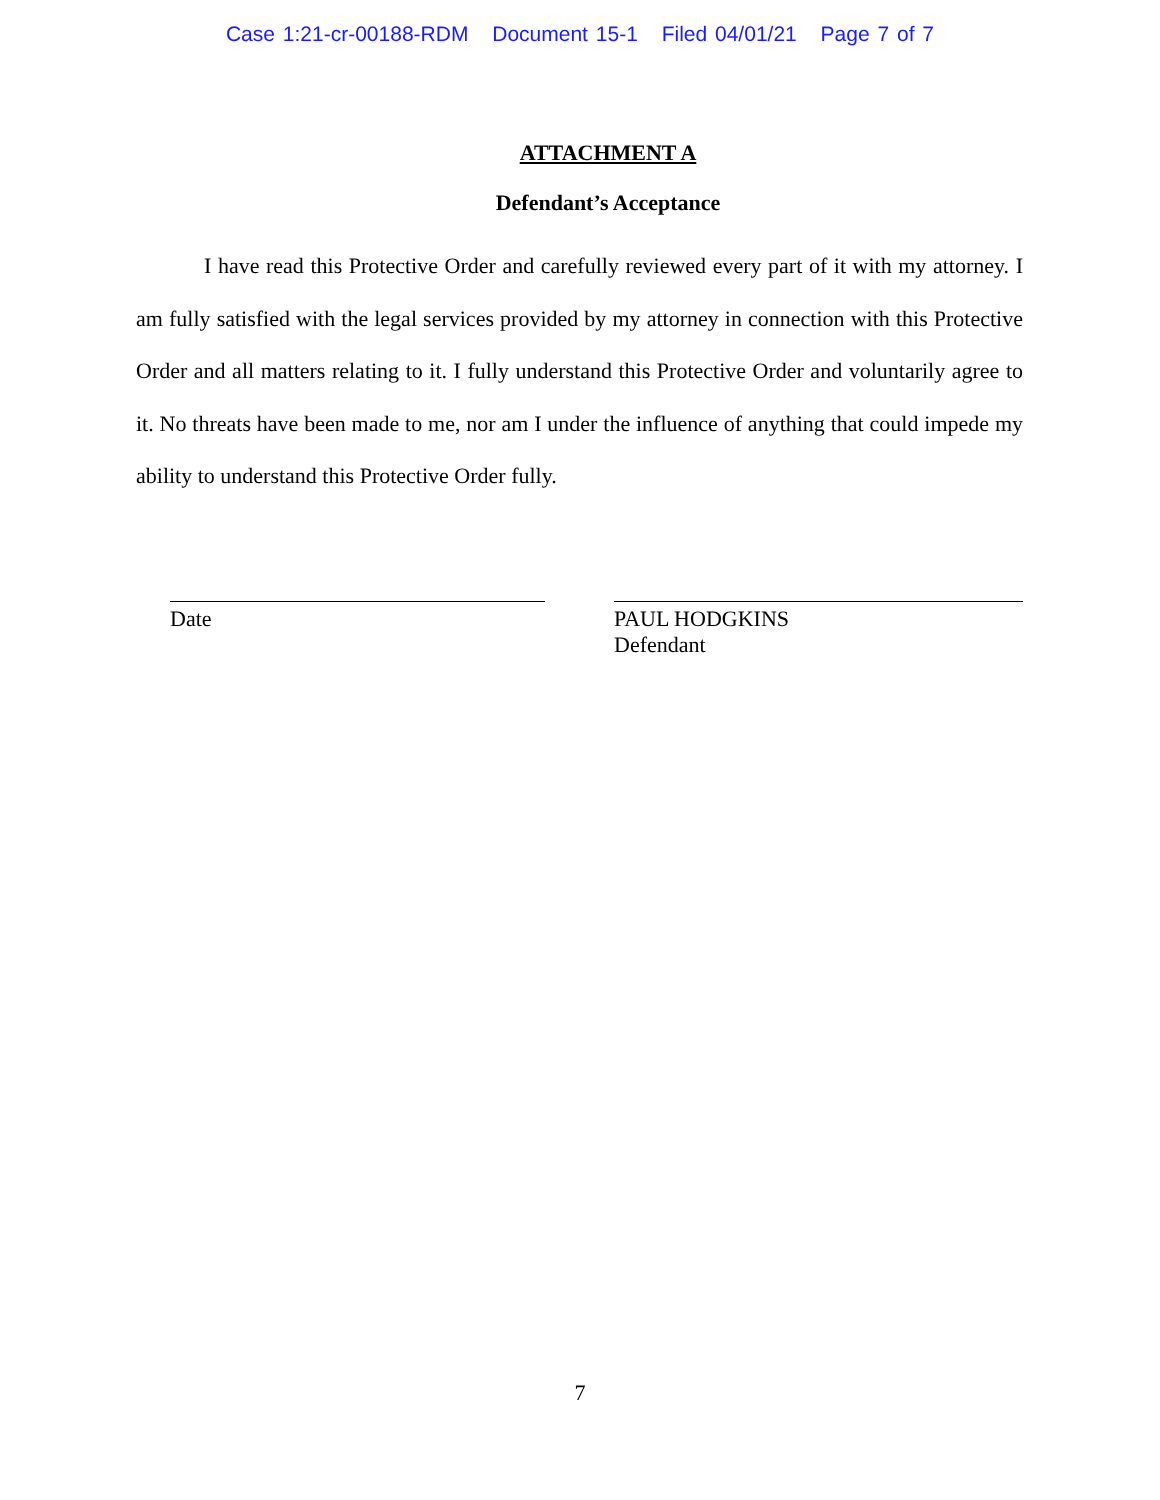Case 1:21-cr-00188-RDM Document 15-1 Filed 04/01/21 Page 7 of 7
ATTACHMENT A
Defendant’s Acceptance
I have read this Protective Order and carefully reviewed every part of it with my attorney. I am fully satisfied with the legal services provided by my attorney in connection with this Protective Order and all matters relating to it. I fully understand this Protective Order and voluntarily agree to it. No threats have been made to me, nor am I under the influence of anything that could impede my ability to understand this Protective Order fully.
Date PAUL HODGKINS
Defendant
7